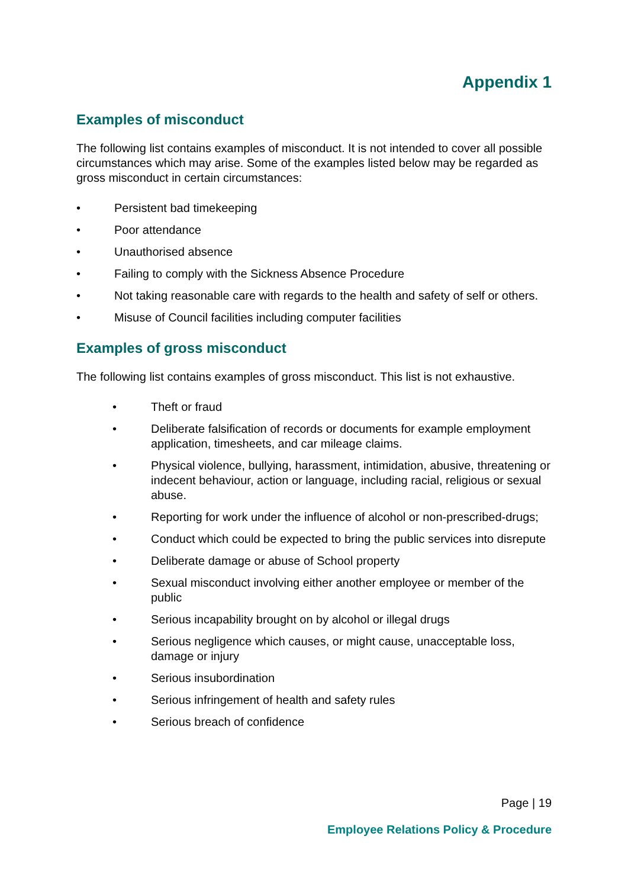Appendix 1
Examples of misconduct
The following list contains examples of misconduct. It is not intended to cover all possible circumstances which may arise. Some of the examples listed below may be regarded as gross misconduct in certain circumstances:
• Persistent bad timekeeping
• Poor attendance
• Unauthorised absence
• Failing to comply with the Sickness Absence Procedure
• Not taking reasonable care with regards to the health and safety of self or others.
• Misuse of Council facilities including computer facilities
Examples of gross misconduct
The following list contains examples of gross misconduct. This list is not exhaustive.
• Theft or fraud
• Deliberate falsification of records or documents for example employment application, timesheets, and car mileage claims.
• Physical violence, bullying, harassment, intimidation, abusive, threatening or indecent behaviour, action or language, including racial, religious or sexual abuse.
• Reporting for work under the influence of alcohol or non-prescribed-drugs;
• Conduct which could be expected to bring the public services into disrepute
• Deliberate damage or abuse of School property
• Sexual misconduct involving either another employee or member of the public
• Serious incapability brought on by alcohol or illegal drugs
• Serious negligence which causes, or might cause, unacceptable loss, damage or injury
• Serious insubordination
• Serious infringement of health and safety rules
• Serious breach of confidence
Page | 19
Employee Relations Policy & Procedure